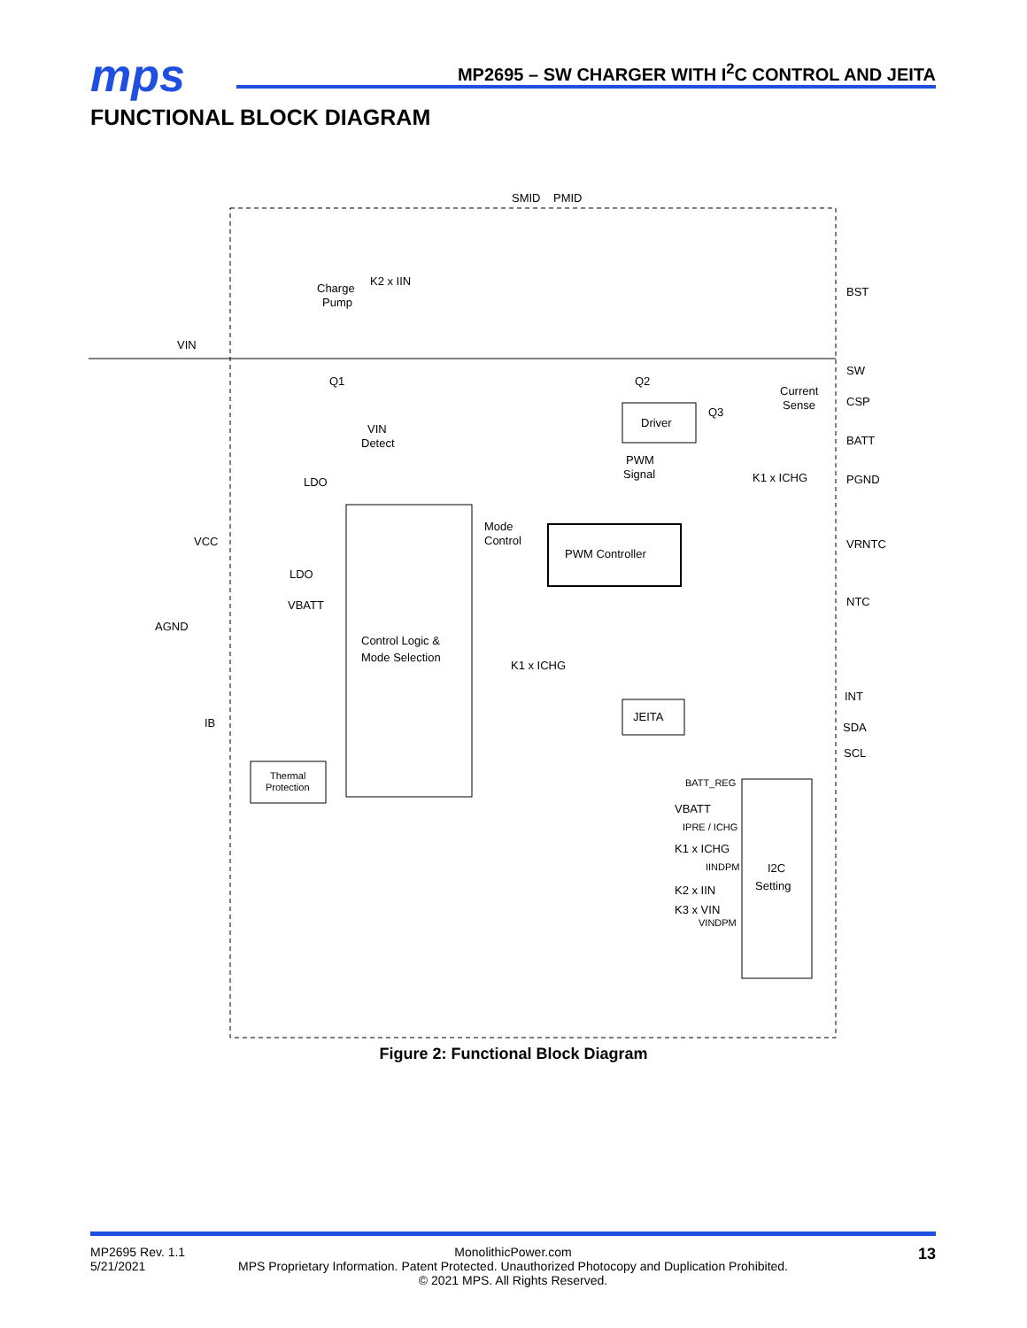mps
MP2695 – SW CHARGER WITH I<sup>2</sup>C CONTROL AND JEITA
FUNCTIONAL BLOCK DIAGRAM
SMID
PMID
VIN
Charge
Pump
K2 x IIN
Q1
Q2
Q3
VIN
Detect
Driver
PWM
Signal
LDO
LDO
VBATT
VCC
AGND
IB
Mode
Control
PWM Controller
Control Logic &
Mode Selection
K1 x ICHG
JEITA
Thermal
Protection
Current
Sense
K1 x ICHG
BST
SW
CSP
BATT
PGND
VRNTC
NTC
INT
SDA
SCL
BATT_REG
VBATT
IPRE / ICHG
K1 x ICHG
IINDPM
K2 x IIN
K3 x VIN
VINDPM
I2C
Setting
Figure 2: Functional Block Diagram
MP2695 Rev. 1.1
5/21/2021
MonolithicPower.com
MPS Proprietary Information. Patent Protected. Unauthorized Photocopy and Duplication Prohibited.
© 2021 MPS. All Rights Reserved.
13